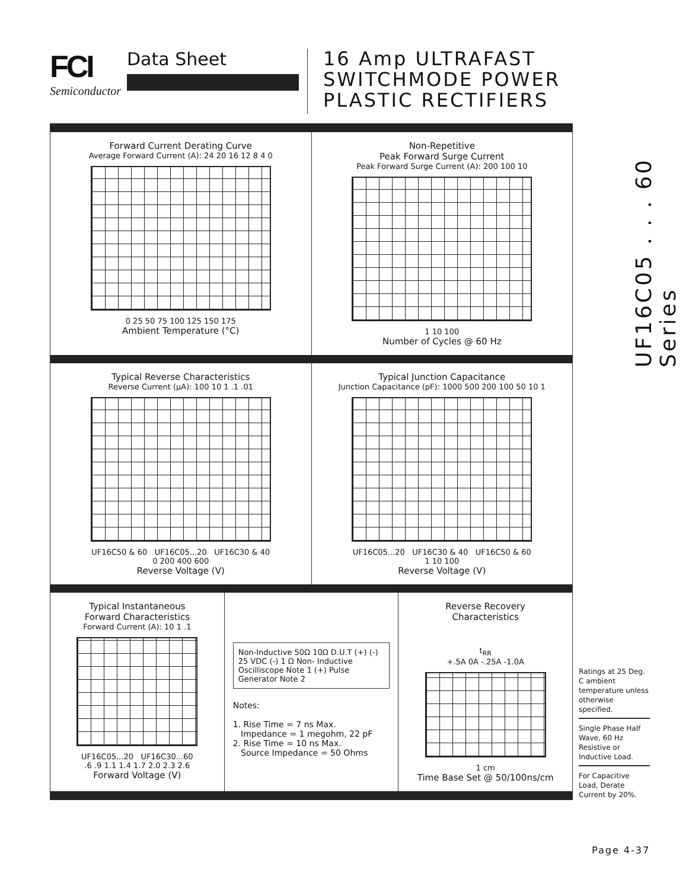FCI
Semiconductor
Data Sheet
16 Amp ULTRAFAST
SWITCHMODE POWER
PLASTIC RECTIFIERS
UF16C05 . . . 60 Series
Forward Current Derating Curve
Average Forward Current (A): 24 20 16 12 8 4 0
0 25 50 75 100 125 150 175
Ambient Temperature (°C)
Non-Repetitive
Peak Forward Surge Current
Peak Forward Surge Current (A): 200 100 10
1 10 100
Number of Cycles @ 60 Hz
Typical Reverse Characteristics
Reverse Current (μA): 100 10 1 .1 .01
UF16C50 & 60 UF16C05...20 UF16C30 & 40
0 200 400 600
Reverse Voltage (V)
Typical Junction Capacitance
Junction Capacitance (pF): 1000 500 200 100 50 10 1
UF16C05...20 UF16C30 & 40 UF16C50 & 60
1 10 100
Reverse Voltage (V)
Typical Instantaneous
Forward Characteristics
Forward Current (A): 10 1 .1
UF16C05...20 UF16C30...60
.6 .9 1.1 1.4 1.7 2.0 2.3 2.6
Forward Voltage (V)
Non-Inductive 50Ω 10Ω D.U.T (+) (-) 25 VDC (-) 1 Ω Non- Inductive Oscilliscope Note 1 (+) Pulse Generator Note 2
Notes:
1. Rise Time = 7 ns Max.
Impedance = 1 megohm, 22 pF
2. Rise Time = 10 ns Max.
Source Impedance = 50 Ohms
Reverse Recovery
Characteristics
t<sub>RR</sub>
+.5A 0A -.25A -1.0A
1 cm
Time Base Set @ 50/100ns/cm
Ratings at 25 Deg. C ambient temperature unless otherwise specified.
Single Phase Half Wave, 60 Hz Resistive or Inductive Load.
For Capacitive Load, Derate Current by 20%.
Page 4-37